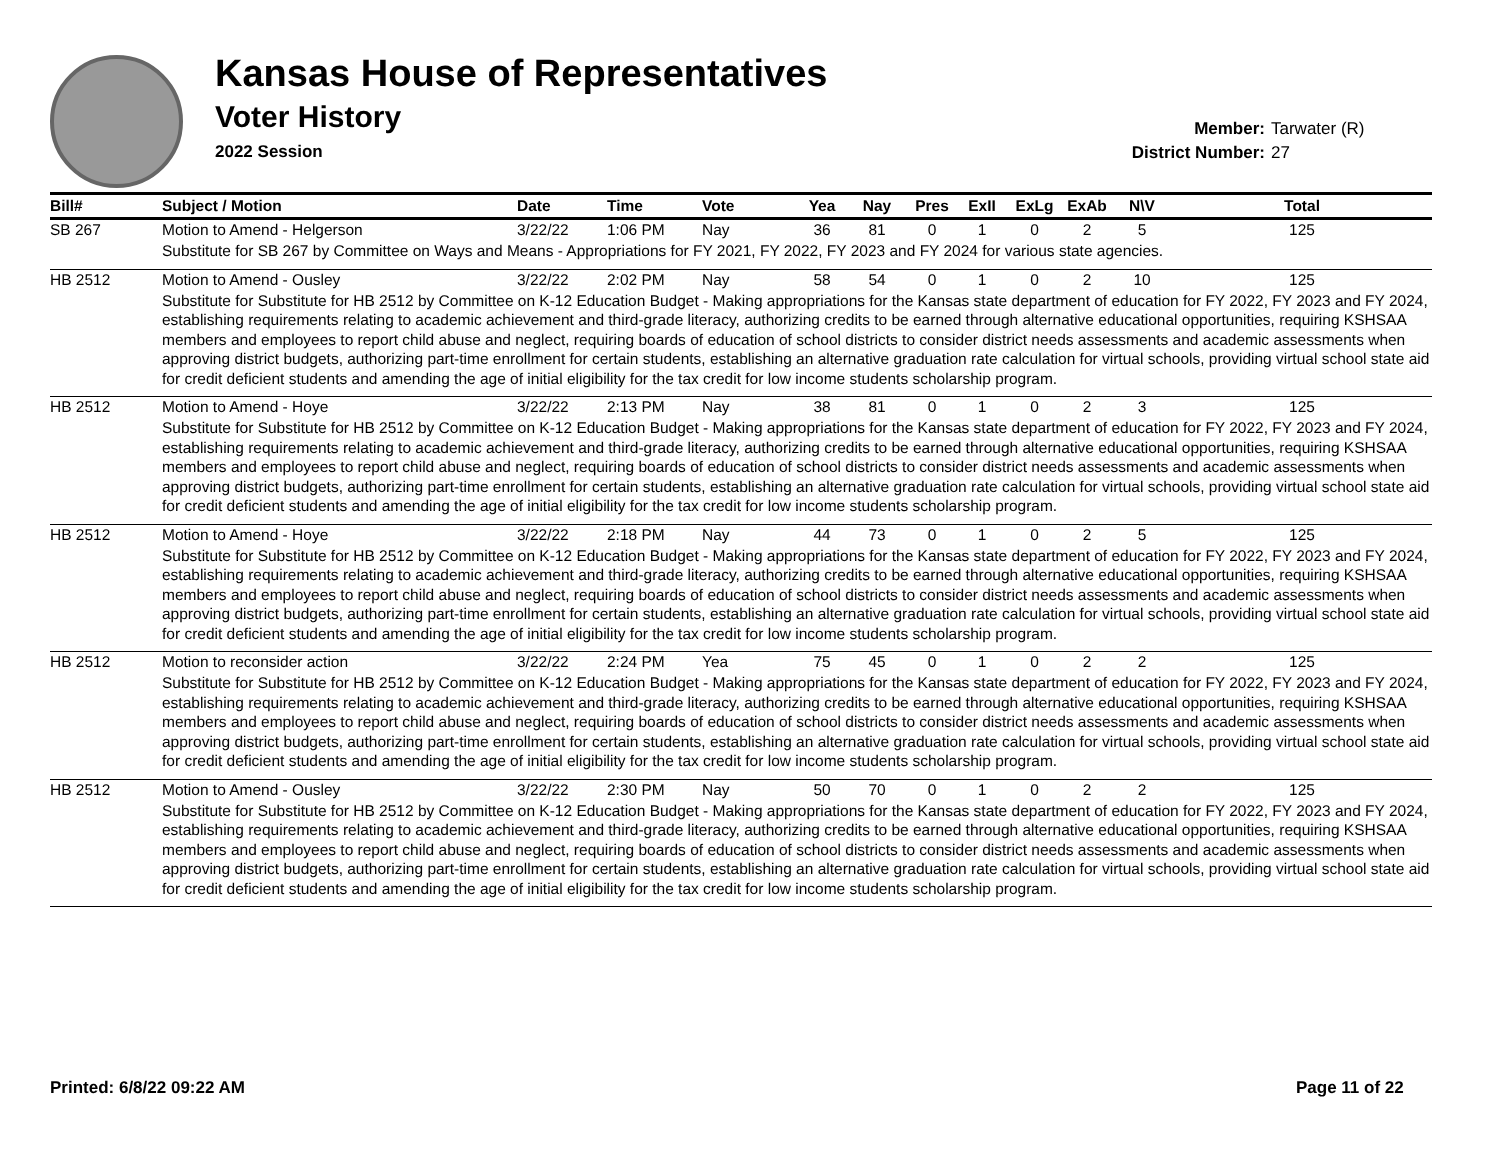Kansas House of Representatives
Voter History
2022 Session
Member: Tarwater (R)
District Number: 27
| Bill# | Subject / Motion | Date | Time | Vote | Yea | Nay | Pres | ExII | ExLg | ExAb | N\V | Total |
| --- | --- | --- | --- | --- | --- | --- | --- | --- | --- | --- | --- | --- |
| SB 267 | Motion to Amend - Helgerson | 3/22/22 | 1:06 PM | Nay | 36 | 81 | 0 | 1 | 0 | 2 | 5 | 125 |
| | Substitute for SB 267 by Committee on Ways and Means - Appropriations for FY 2021, FY 2022, FY 2023 and FY 2024 for various state agencies. | | | | | | | | | | | |
| HB 2512 | Motion to Amend - Ousley | 3/22/22 | 2:02 PM | Nay | 58 | 54 | 0 | 1 | 0 | 2 | 10 | 125 |
| | Substitute for Substitute for HB 2512 by Committee on K-12 Education Budget - Making appropriations for the Kansas state department of education for FY 2022, FY 2023 and FY 2024, establishing requirements relating to academic achievement and third-grade literacy, authorizing credits to be earned through alternative educational opportunities, requiring KSHSAA members and employees to report child abuse and neglect, requiring boards of education of school districts to consider district needs assessments and academic assessments when approving district budgets, authorizing part-time enrollment for certain students, establishing an alternative graduation rate calculation for virtual schools, providing virtual school state aid for credit deficient students and amending the age of initial eligibility for the tax credit for low income students scholarship program. | | | | | | | | | | | |
| HB 2512 | Motion to Amend - Hoye | 3/22/22 | 2:13 PM | Nay | 38 | 81 | 0 | 1 | 0 | 2 | 3 | 125 |
| | Substitute for Substitute for HB 2512 by Committee on K-12 Education Budget - Making appropriations for the Kansas state department of education for FY 2022, FY 2023 and FY 2024, establishing requirements relating to academic achievement and third-grade literacy, authorizing credits to be earned through alternative educational opportunities, requiring KSHSAA members and employees to report child abuse and neglect, requiring boards of education of school districts to consider district needs assessments and academic assessments when approving district budgets, authorizing part-time enrollment for certain students, establishing an alternative graduation rate calculation for virtual schools, providing virtual school state aid for credit deficient students and amending the age of initial eligibility for the tax credit for low income students scholarship program. | | | | | | | | | | | |
| HB 2512 | Motion to Amend - Hoye | 3/22/22 | 2:18 PM | Nay | 44 | 73 | 0 | 1 | 0 | 2 | 5 | 125 |
| | Substitute for Substitute for HB 2512 by Committee on K-12 Education Budget - Making appropriations for the Kansas state department of education for FY 2022, FY 2023 and FY 2024, establishing requirements relating to academic achievement and third-grade literacy, authorizing credits to be earned through alternative educational opportunities, requiring KSHSAA members and employees to report child abuse and neglect, requiring boards of education of school districts to consider district needs assessments and academic assessments when approving district budgets, authorizing part-time enrollment for certain students, establishing an alternative graduation rate calculation for virtual schools, providing virtual school state aid for credit deficient students and amending the age of initial eligibility for the tax credit for low income students scholarship program. | | | | | | | | | | | |
| HB 2512 | Motion to reconsider action | 3/22/22 | 2:24 PM | Yea | 75 | 45 | 0 | 1 | 0 | 2 | 2 | 125 |
| | Substitute for Substitute for HB 2512 by Committee on K-12 Education Budget - Making appropriations for the Kansas state department of education for FY 2022, FY 2023 and FY 2024, establishing requirements relating to academic achievement and third-grade literacy, authorizing credits to be earned through alternative educational opportunities, requiring KSHSAA members and employees to report child abuse and neglect, requiring boards of education of school districts to consider district needs assessments and academic assessments when approving district budgets, authorizing part-time enrollment for certain students, establishing an alternative graduation rate calculation for virtual schools, providing virtual school state aid for credit deficient students and amending the age of initial eligibility for the tax credit for low income students scholarship program. | | | | | | | | | | | |
| HB 2512 | Motion to Amend - Ousley | 3/22/22 | 2:30 PM | Nay | 50 | 70 | 0 | 1 | 0 | 2 | 2 | 125 |
| | Substitute for Substitute for HB 2512 by Committee on K-12 Education Budget - Making appropriations for the Kansas state department of education for FY 2022, FY 2023 and FY 2024, establishing requirements relating to academic achievement and third-grade literacy, authorizing credits to be earned through alternative educational opportunities, requiring KSHSAA members and employees to report child abuse and neglect, requiring boards of education of school districts to consider district needs assessments and academic assessments when approving district budgets, authorizing part-time enrollment for certain students, establishing an alternative graduation rate calculation for virtual schools, providing virtual school state aid for credit deficient students and amending the age of initial eligibility for the tax credit for low income students scholarship program. | | | | | | | | | | | |
Printed: 6/8/22 09:22 AM Page 11 of 22